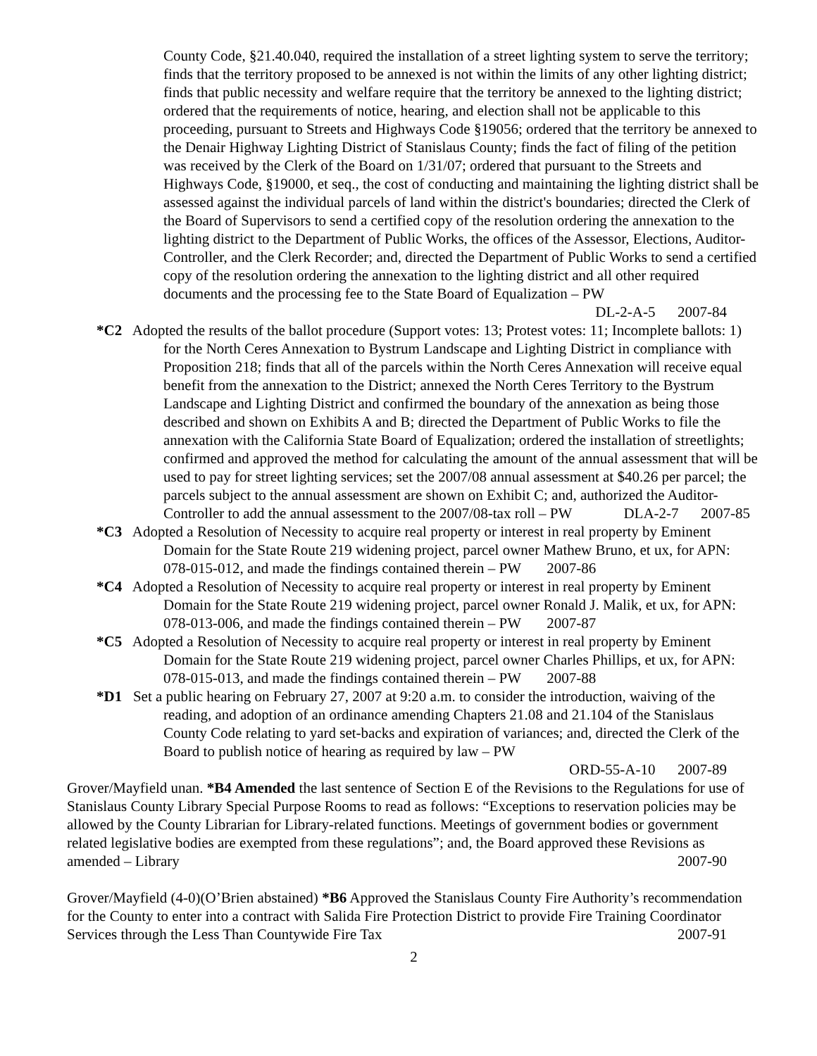County Code, §21.40.040, required the installation of a street lighting system to serve the territory; finds that the territory proposed to be annexed is not within the limits of any other lighting district; finds that public necessity and welfare require that the territory be annexed to the lighting district; ordered that the requirements of notice, hearing, and election shall not be applicable to this proceeding, pursuant to Streets and Highways Code §19056; ordered that the territory be annexed to the Denair Highway Lighting District of Stanislaus County; finds the fact of filing of the petition was received by the Clerk of the Board on 1/31/07; ordered that pursuant to the Streets and Highways Code, §19000, et seq., the cost of conducting and maintaining the lighting district shall be assessed against the individual parcels of land within the district's boundaries; directed the Clerk of the Board of Supervisors to send a certified copy of the resolution ordering the annexation to the lighting district to the Department of Public Works, the offices of the Assessor, Elections, Auditor-Controller, and the Clerk Recorder; and, directed the Department of Public Works to send a certified copy of the resolution ordering the annexation to the lighting district and all other required documents and the processing fee to the State Board of Equalization – PW
DL-2-A-5 2007-84
*C2 Adopted the results of the ballot procedure (Support votes: 13; Protest votes: 11; Incomplete ballots: 1) for the North Ceres Annexation to Bystrum Landscape and Lighting District in compliance with Proposition 218; finds that all of the parcels within the North Ceres Annexation will receive equal benefit from the annexation to the District; annexed the North Ceres Territory to the Bystrum Landscape and Lighting District and confirmed the boundary of the annexation as being those described and shown on Exhibits A and B; directed the Department of Public Works to file the annexation with the California State Board of Equalization; ordered the installation of streetlights; confirmed and approved the method for calculating the amount of the annual assessment that will be used to pay for street lighting services; set the 2007/08 annual assessment at $40.26 per parcel; the parcels subject to the annual assessment are shown on Exhibit C; and, authorized the Auditor-Controller to add the annual assessment to the 2007/08-tax roll – PW DLA-2-7 2007-85
*C3 Adopted a Resolution of Necessity to acquire real property or interest in real property by Eminent Domain for the State Route 219 widening project, parcel owner Mathew Bruno, et ux, for APN: 078-015-012, and made the findings contained therein – PW 2007-86
*C4 Adopted a Resolution of Necessity to acquire real property or interest in real property by Eminent Domain for the State Route 219 widening project, parcel owner Ronald J. Malik, et ux, for APN: 078-013-006, and made the findings contained therein – PW 2007-87
*C5 Adopted a Resolution of Necessity to acquire real property or interest in real property by Eminent Domain for the State Route 219 widening project, parcel owner Charles Phillips, et ux, for APN: 078-015-013, and made the findings contained therein – PW 2007-88
*D1 Set a public hearing on February 27, 2007 at 9:20 a.m. to consider the introduction, waiving of the reading, and adoption of an ordinance amending Chapters 21.08 and 21.104 of the Stanislaus County Code relating to yard set-backs and expiration of variances; and, directed the Clerk of the Board to publish notice of hearing as required by law – PW
ORD-55-A-10 2007-89
Grover/Mayfield unan. *B4 Amended the last sentence of Section E of the Revisions to the Regulations for use of Stanislaus County Library Special Purpose Rooms to read as follows: “Exceptions to reservation policies may be allowed by the County Librarian for Library-related functions. Meetings of government bodies or government related legislative bodies are exempted from these regulations”; and, the Board approved these Revisions as amended – Library 2007-90
Grover/Mayfield (4-0)(O’Brien abstained) *B6 Approved the Stanislaus County Fire Authority’s recommendation for the County to enter into a contract with Salida Fire Protection District to provide Fire Training Coordinator Services through the Less Than Countywide Fire Tax 2007-91
2